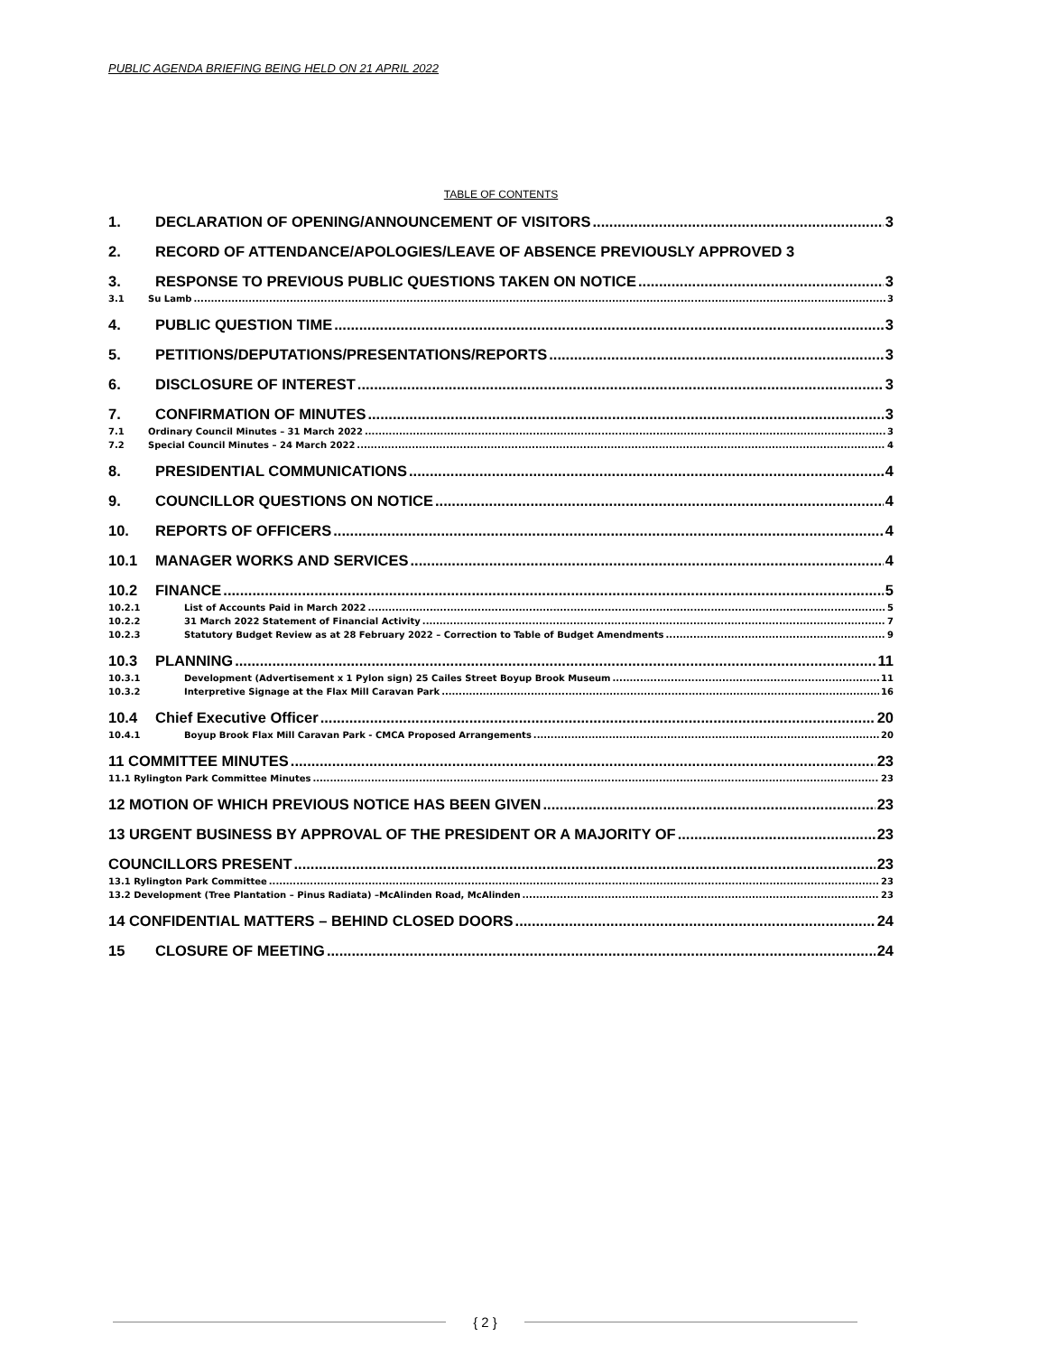PUBLIC AGENDA BRIEFING BEING HELD ON 21 APRIL 2022
TABLE OF CONTENTS
1. DECLARATION OF OPENING/ANNOUNCEMENT OF VISITORS 3
2. RECORD OF ATTENDANCE/APOLOGIES/LEAVE OF ABSENCE PREVIOUSLY APPROVED 3
3. RESPONSE TO PREVIOUS PUBLIC QUESTIONS TAKEN ON NOTICE 3
3.1 Su Lamb 3
4. PUBLIC QUESTION TIME 3
5. PETITIONS/DEPUTATIONS/PRESENTATIONS/REPORTS 3
6. DISCLOSURE OF INTEREST 3
7. CONFIRMATION OF MINUTES 3
7.1 Ordinary Council Minutes – 31 March 2022 3
7.2 Special Council Minutes – 24 March 2022 4
8. PRESIDENTIAL COMMUNICATIONS 4
9. COUNCILLOR QUESTIONS ON NOTICE 4
10. REPORTS OF OFFICERS 4
10.1 MANAGER WORKS AND SERVICES 4
10.2 FINANCE 5
10.2.1 List of Accounts Paid in March 2022 5
10.2.2 31 March 2022 Statement of Financial Activity 7
10.2.3 Statutory Budget Review as at 28 February 2022 – Correction to Table of Budget Amendments 9
10.3 PLANNING 11
10.3.1 Development (Advertisement x 1 Pylon sign) 25 Cailes Street Boyup Brook Museum 11
10.3.2 Interpretive Signage at the Flax Mill Caravan Park 16
10.4 Chief Executive Officer 20
10.4.1 Boyup Brook Flax Mill Caravan Park - CMCA Proposed Arrangements 20
11 COMMITTEE MINUTES 23
11.1 Rylington Park Committee Minutes 23
12 MOTION OF WHICH PREVIOUS NOTICE HAS BEEN GIVEN 23
13 URGENT BUSINESS BY APPROVAL OF THE PRESIDENT OR A MAJORITY OF 23
COUNCILLORS PRESENT 23
13.1 Rylington Park Committee 23
13.2 Development (Tree Plantation – Pinus Radiata) –McAlinden Road, McAlinden 23
14 CONFIDENTIAL MATTERS – BEHIND CLOSED DOORS 24
15 CLOSURE OF MEETING 24
{ 2 }